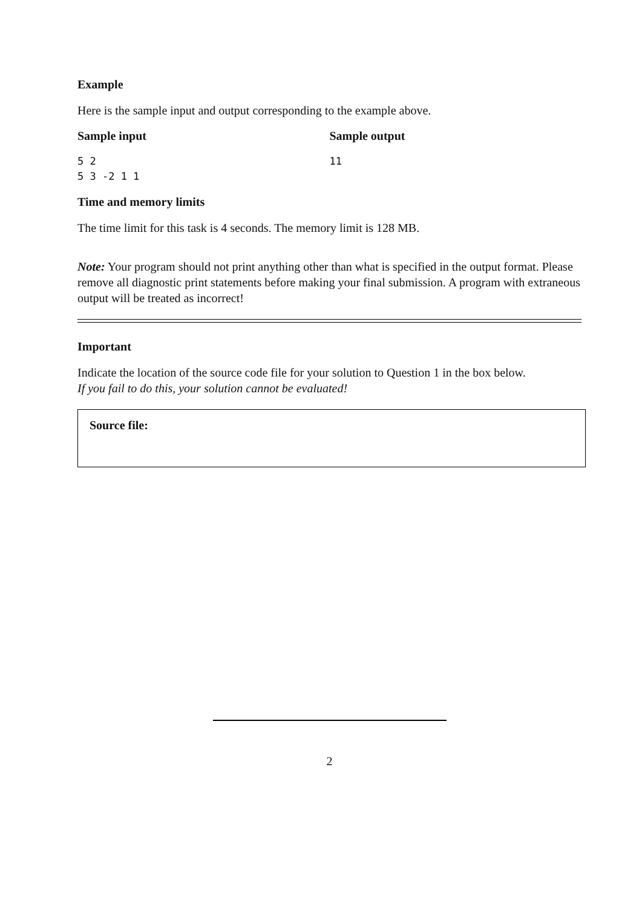Example
Here is the sample input and output corresponding to the example above.
Sample input
5 2
5 3 -2 1 1
Sample output
11
Time and memory limits
The time limit for this task is 4 seconds. The memory limit is 128 MB.
Note: Your program should not print anything other than what is specified in the output format. Please remove all diagnostic print statements before making your final submission. A program with extraneous output will be treated as incorrect!
Important
Indicate the location of the source code file for your solution to Question 1 in the box below.
If you fail to do this, your solution cannot be evaluated!
Source file:
2